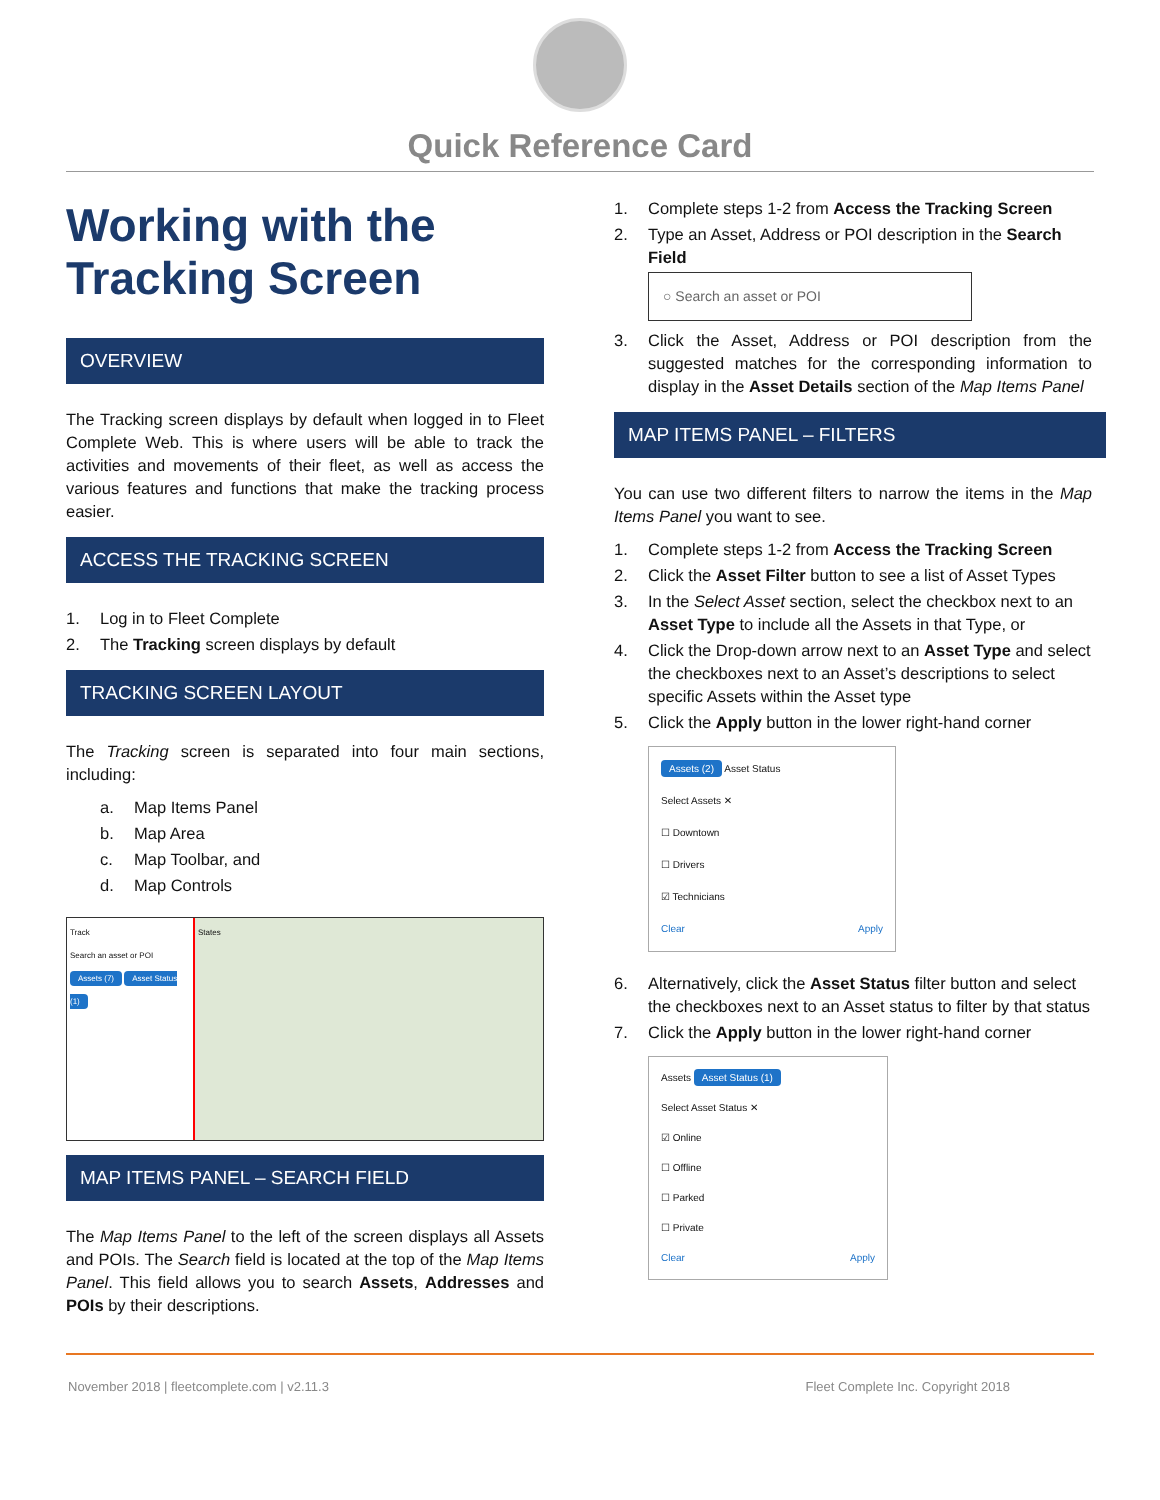Quick Reference Card
Working with the Tracking Screen
OVERVIEW
The Tracking screen displays by default when logged in to Fleet Complete Web. This is where users will be able to track the activities and movements of their fleet, as well as access the various features and functions that make the tracking process easier.
ACCESS THE TRACKING SCREEN
1. Log in to Fleet Complete
2. The Tracking screen displays by default
TRACKING SCREEN LAYOUT
The Tracking screen is separated into four main sections, including:
a. Map Items Panel
b. Map Area
c. Map Toolbar, and
d. Map Controls
Track
Search an asset or POI
Assets (7) Asset Status (1)
States
MAP ITEMS PANEL – SEARCH FIELD
The Map Items Panel to the left of the screen displays all Assets and POIs. The Search field is located at the top of the Map Items Panel. This field allows you to search Assets, Addresses and POIs by their descriptions.
1. Complete steps 1-2 from Access the Tracking Screen
2. Type an Asset, Address or POI description in the Search Field
○ Search an asset or POI
3. Click the Asset, Address or POI description from the suggested matches for the corresponding information to display in the Asset Details section of the Map Items Panel
MAP ITEMS PANEL – FILTERS
You can use two different filters to narrow the items in the Map Items Panel you want to see.
1. Complete steps 1-2 from Access the Tracking Screen
2. Click the Asset Filter button to see a list of Asset Types
3. In the Select Asset section, select the checkbox next to an Asset Type to include all the Assets in that Type, or
4. Click the Drop-down arrow next to an Asset Type and select the checkboxes next to an Asset’s descriptions to select specific Assets within the Asset type
5. Click the Apply button in the lower right-hand corner
Assets (2) Asset Status
Select Assets ✕
☐ Downtown
☐ Drivers
☑ Technicians
Clear Apply
6. Alternatively, click the Asset Status filter button and select the checkboxes next to an Asset status to filter by that status
7. Click the Apply button in the lower right-hand corner
Assets Asset Status (1)
Select Asset Status ✕
☑ Online
☐ Offline
☐ Parked
☐ Private
Clear Apply
November 2018 | fleetcomplete.com | v2.11.3 Fleet Complete Inc. Copyright 2018